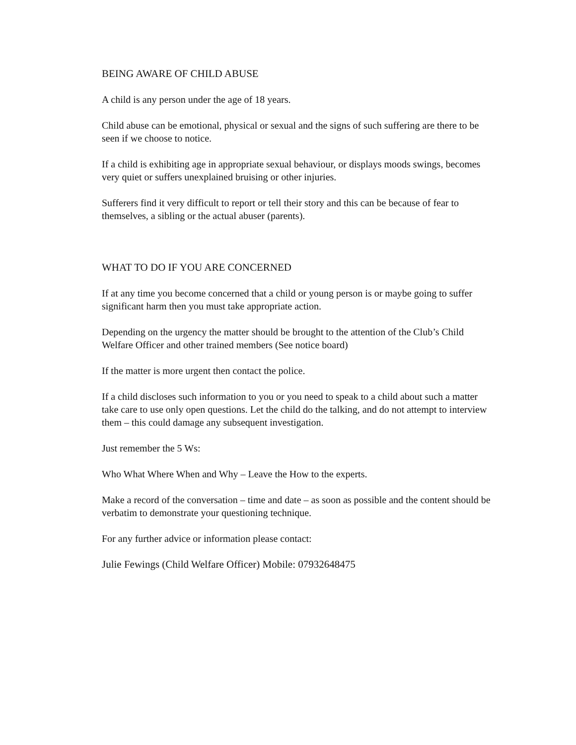BEING AWARE OF CHILD ABUSE
A child is any person under the age of 18 years.
Child abuse can be emotional, physical or sexual and the signs of such suffering are there to be seen if we choose to notice.
If a child is exhibiting age in appropriate sexual behaviour, or displays moods swings, becomes very quiet or suffers unexplained bruising or other injuries.
Sufferers find it very difficult to report or tell their story and this can be because of fear to themselves, a sibling or the actual abuser (parents).
WHAT TO DO IF YOU ARE CONCERNED
If at any time you become concerned that a child or young person is or maybe going to suffer significant harm then you must take appropriate action.
Depending on the urgency the matter should be brought to the attention of the Club’s Child Welfare Officer and other trained members (See notice board)
If the matter is more urgent then contact the police.
If a child discloses such information to you or you need to speak to a child about such a matter take care to use only open questions. Let the child do the talking, and do not attempt to interview them – this could damage any subsequent investigation.
Just remember the 5 Ws:
Who What Where When and Why – Leave the How to the experts.
Make a record of the conversation – time and date – as soon as possible and the content should be verbatim to demonstrate your questioning technique.
For any further advice or information please contact:
Julie Fewings (Child Welfare Officer) Mobile: 07932648475